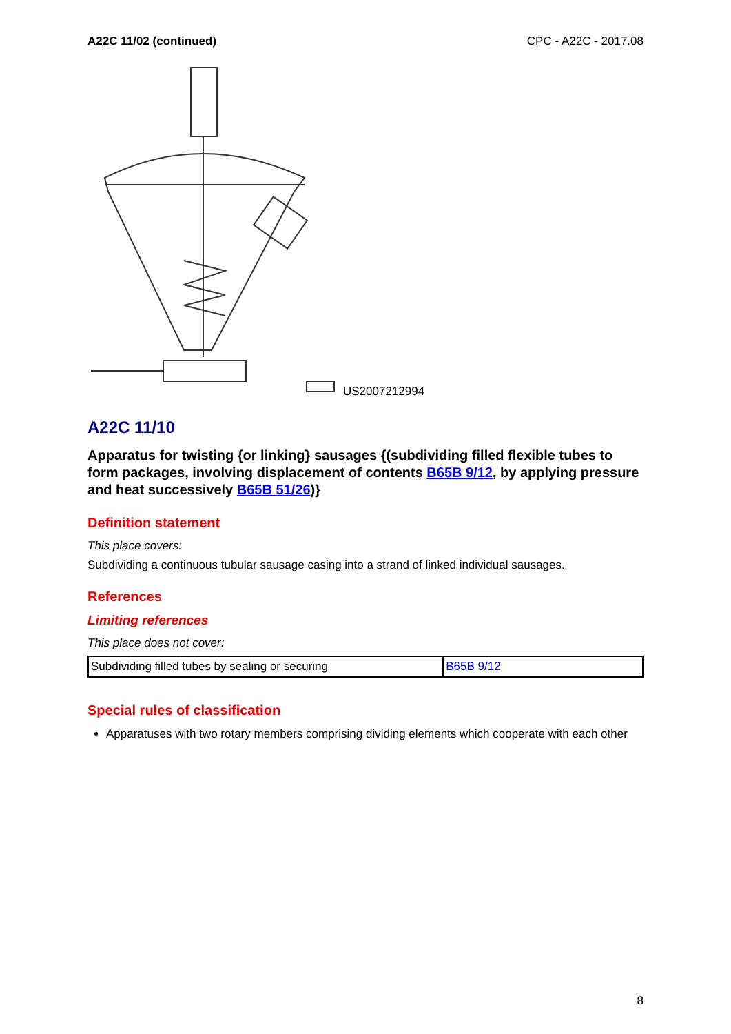A22C 11/02 (continued) CPC - A22C - 2017.08
US2007212994
A22C 11/10
Apparatus for twisting {or linking} sausages {(subdividing filled flexible tubes to form packages, involving displacement of contents B65B 9/12, by applying pressure and heat successively B65B 51/26)}
Definition statement
This place covers:
Subdividing a continuous tubular sausage casing into a strand of linked individual sausages.
References
Limiting references
This place does not cover:
| Subdividing filled tubes by sealing or securing | B65B 9/12 |
Special rules of classification
Apparatuses with two rotary members comprising dividing elements which cooperate with each other
8